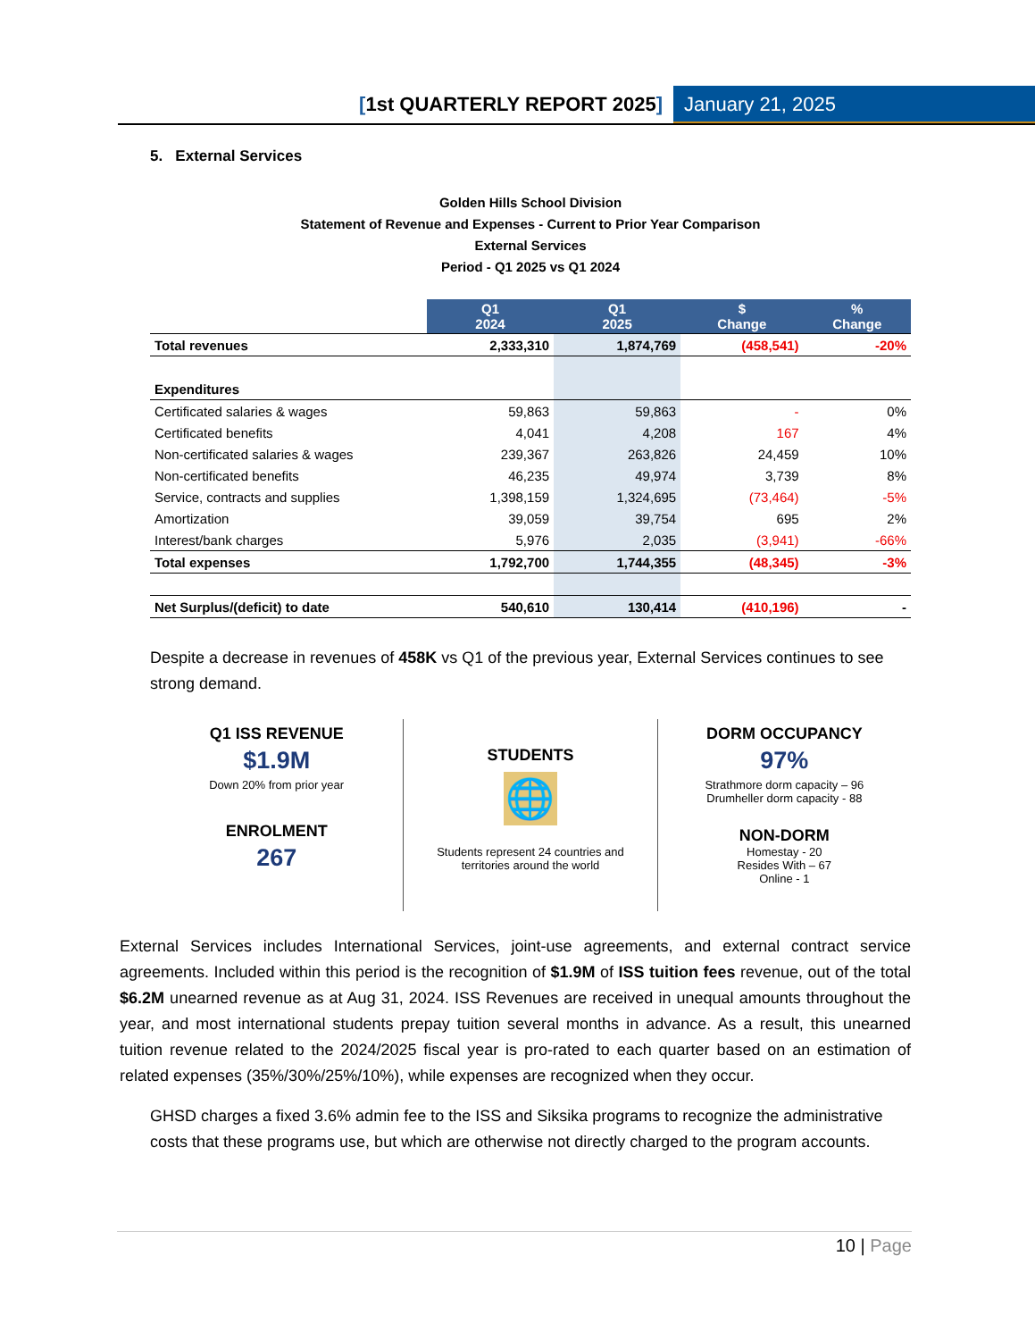[1st QUARTERLY REPORT 2025] January 21, 2025
5. External Services
Golden Hills School Division
Statement of Revenue and Expenses - Current to Prior Year Comparison
External Services
Period - Q1 2025 vs Q1 2024
| | Q1 2024 | Q1 2025 | $ Change | % Change |
| Total revenues | 2,333,310 | 1,874,769 | (458,541) | -20% |
| Expenditures | | | | |
| Certificated salaries & wages | 59,863 | 59,863 | - | 0% |
| Certificated benefits | 4,041 | 4,208 | 167 | 4% |
| Non-certificated salaries & wages | 239,367 | 263,826 | 24,459 | 10% |
| Non-certificated benefits | 46,235 | 49,974 | 3,739 | 8% |
| Service, contracts and supplies | 1,398,159 | 1,324,695 | (73,464) | -5% |
| Amortization | 39,059 | 39,754 | 695 | 2% |
| Interest/bank charges | 5,976 | 2,035 | (3,941) | -66% |
| Total expenses | 1,792,700 | 1,744,355 | (48,345) | -3% |
| Net Surplus/(deficit) to date | 540,610 | 130,414 | (410,196) | - |
Despite a decrease in revenues of 458K vs Q1 of the previous year, External Services continues to see strong demand.
Q1 ISS REVENUE
$1.9M
Down 20% from prior year
ENROLMENT
267
STUDENTS
🌐
Students represent 24 countries and
territories around the world
DORM OCCUPANCY
97%
Strathmore dorm capacity – 96
Drumheller dorm capacity - 88
NON-DORM
Homestay - 20
Resides With – 67
Online - 1
External Services includes International Services, joint-use agreements, and external contract service agreements. Included within this period is the recognition of $1.9M of ISS tuition fees revenue, out of the total $6.2M unearned revenue as at Aug 31, 2024. ISS Revenues are received in unequal amounts throughout the year, and most international students prepay tuition several months in advance. As a result, this unearned tuition revenue related to the 2024/2025 fiscal year is pro-rated to each quarter based on an estimation of related expenses (35%/30%/25%/10%), while expenses are recognized when they occur.
GHSD charges a fixed 3.6% admin fee to the ISS and Siksika programs to recognize the administrative costs that these programs use, but which are otherwise not directly charged to the program accounts.
10 | Page